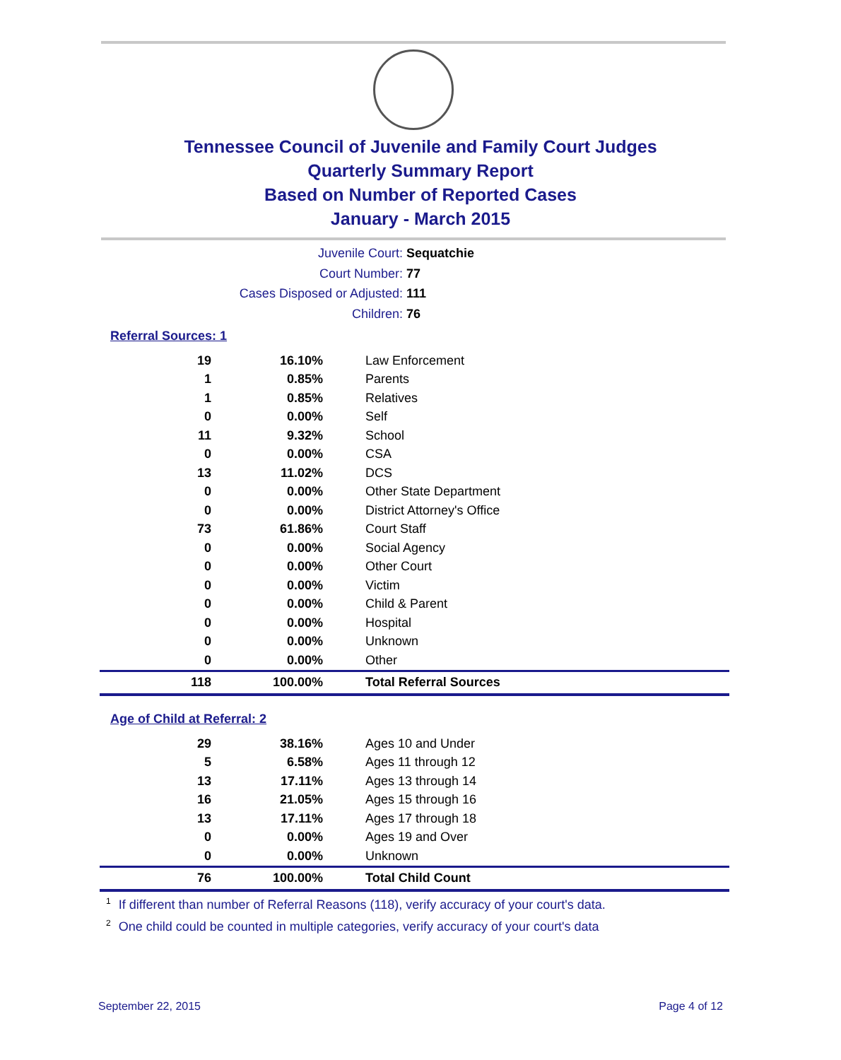Tennessee Council of Juvenile and Family Court Judges
Quarterly Summary Report
Based on Number of Reported Cases
January - March 2015
Juvenile Court: Sequatchie
Court Number: 77
Cases Disposed or Adjusted: 111
Children: 76
Referral Sources: 1
| 19 | 16.10% | Law Enforcement |
| 1 | 0.85% | Parents |
| 1 | 0.85% | Relatives |
| 0 | 0.00% | Self |
| 11 | 9.32% | School |
| 0 | 0.00% | CSA |
| 13 | 11.02% | DCS |
| 0 | 0.00% | Other State Department |
| 0 | 0.00% | District Attorney's Office |
| 73 | 61.86% | Court Staff |
| 0 | 0.00% | Social Agency |
| 0 | 0.00% | Other Court |
| 0 | 0.00% | Victim |
| 0 | 0.00% | Child & Parent |
| 0 | 0.00% | Hospital |
| 0 | 0.00% | Unknown |
| 0 | 0.00% | Other |
| 118 | 100.00% | Total Referral Sources |
Age of Child at Referral: 2
| 29 | 38.16% | Ages 10 and Under |
| 5 | 6.58% | Ages 11 through 12 |
| 13 | 17.11% | Ages 13 through 14 |
| 16 | 21.05% | Ages 15 through 16 |
| 13 | 17.11% | Ages 17 through 18 |
| 0 | 0.00% | Ages 19 and Over |
| 0 | 0.00% | Unknown |
| 76 | 100.00% | Total Child Count |
<sup>1</sup> If different than number of Referral Reasons (118), verify accuracy of your court's data.
<sup>2</sup> One child could be counted in multiple categories, verify accuracy of your court's data
September 22, 2015 Page 4 of 12